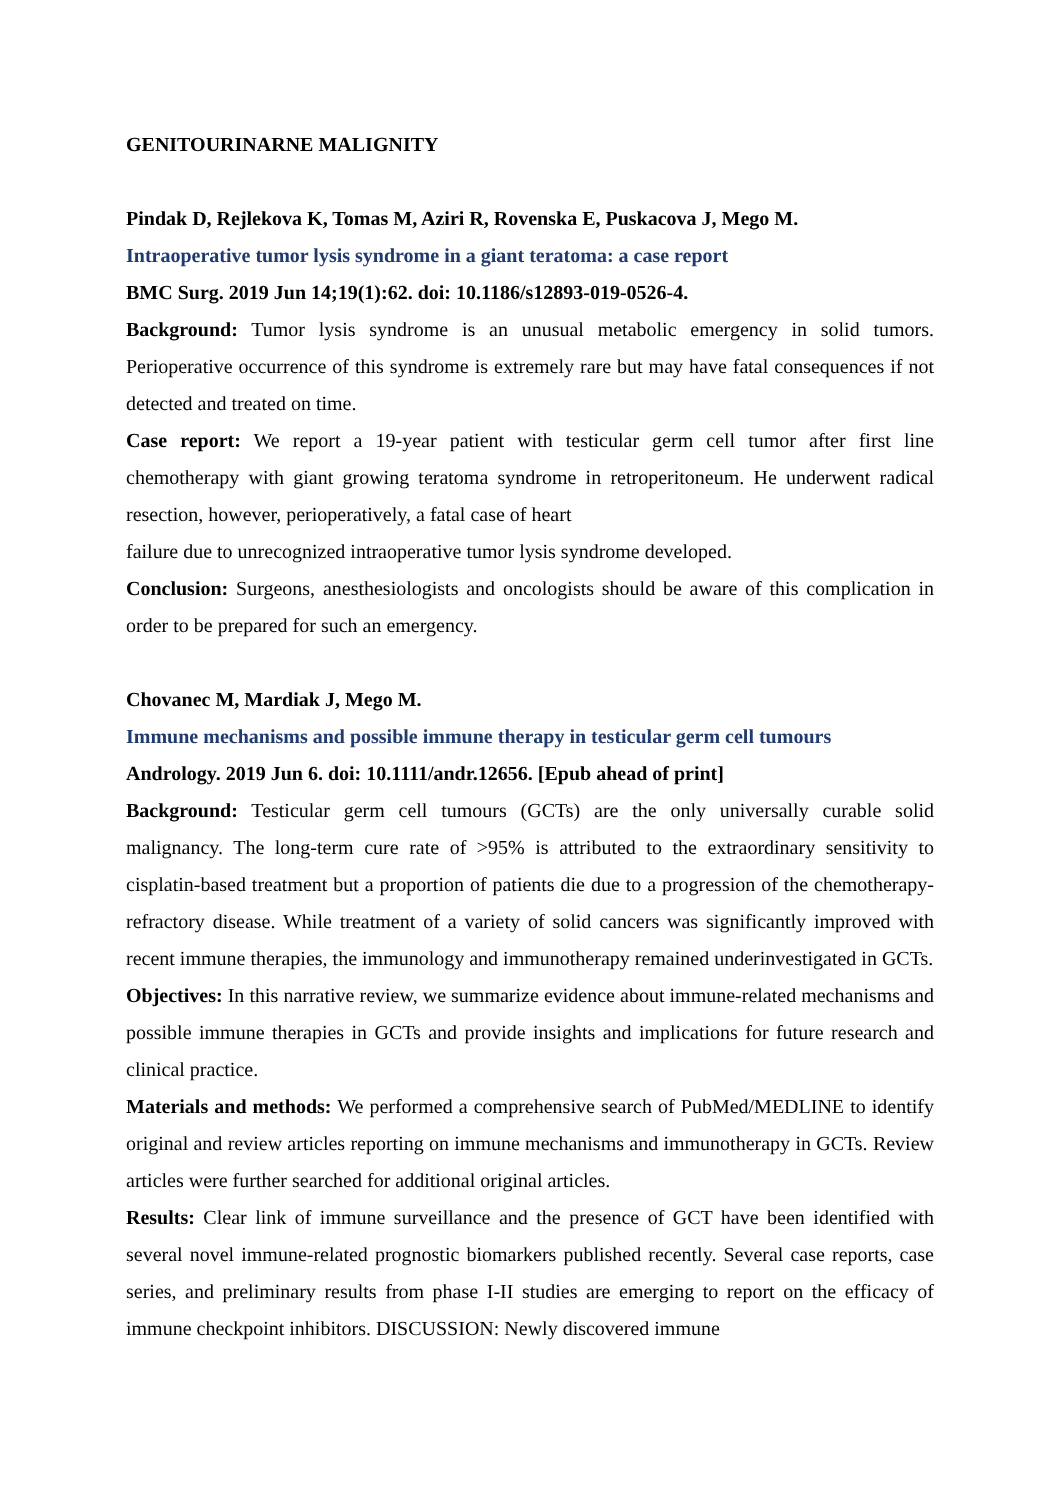GENITOURINARNE MALIGNITY
Pindak D, Rejlekova K, Tomas M, Aziri R, Rovenska E, Puskacova J, Mego M.
Intraoperative tumor lysis syndrome in a giant teratoma: a case report
BMC Surg. 2019 Jun 14;19(1):62. doi: 10.1186/s12893-019-0526-4.
Background: Tumor lysis syndrome is an unusual metabolic emergency in solid tumors. Perioperative occurrence of this syndrome is extremely rare but may have fatal consequences if not detected and treated on time.
Case report: We report a 19-year patient with testicular germ cell tumor after first line chemotherapy with giant growing teratoma syndrome in retroperitoneum. He underwent radical resection, however, perioperatively, a fatal case of heart
failure due to unrecognized intraoperative tumor lysis syndrome developed.
Conclusion: Surgeons, anesthesiologists and oncologists should be aware of this complication in order to be prepared for such an emergency.
Chovanec M, Mardiak J, Mego M.
Immune mechanisms and possible immune therapy in testicular germ cell tumours
Andrology. 2019 Jun 6. doi: 10.1111/andr.12656. [Epub ahead of print]
Background: Testicular germ cell tumours (GCTs) are the only universally curable solid malignancy. The long-term cure rate of >95% is attributed to the extraordinary sensitivity to cisplatin-based treatment but a proportion of patients die due to a progression of the chemotherapy-refractory disease. While treatment of a variety of solid cancers was significantly improved with recent immune therapies, the immunology and immunotherapy remained underinvestigated in GCTs.
Objectives: In this narrative review, we summarize evidence about immune-related mechanisms and possible immune therapies in GCTs and provide insights and implications for future research and clinical practice.
Materials and methods: We performed a comprehensive search of PubMed/MEDLINE to identify original and review articles reporting on immune mechanisms and immunotherapy in GCTs. Review articles were further searched for additional original articles.
Results: Clear link of immune surveillance and the presence of GCT have been identified with several novel immune-related prognostic biomarkers published recently. Several case reports, case series, and preliminary results from phase I-II studies are emerging to report on the efficacy of immune checkpoint inhibitors. DISCUSSION: Newly discovered immune